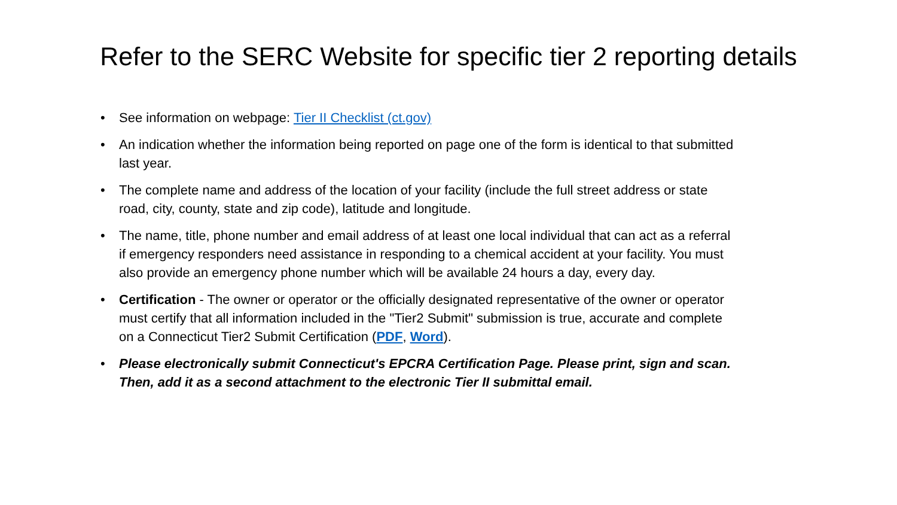Refer to the SERC Website for specific tier 2 reporting details
• See information on webpage: Tier II Checklist (ct.gov)
• An indication whether the information being reported on page one of the form is identical to that submitted last year.
• The complete name and address of the location of your facility (include the full street address or state road, city, county, state and zip code), latitude and longitude.
• The name, title, phone number and email address of at least one local individual that can act as a referral if emergency responders need assistance in responding to a chemical accident at your facility. You must also provide an emergency phone number which will be available 24 hours a day, every day.
• Certification - The owner or operator or the officially designated representative of the owner or operator must certify that all information included in the "Tier2 Submit" submission is true, accurate and complete on a Connecticut Tier2 Submit Certification (PDF, Word).
• Please electronically submit Connecticut's EPCRA Certification Page. Please print, sign and scan. Then, add it as a second attachment to the electronic Tier II submittal email.